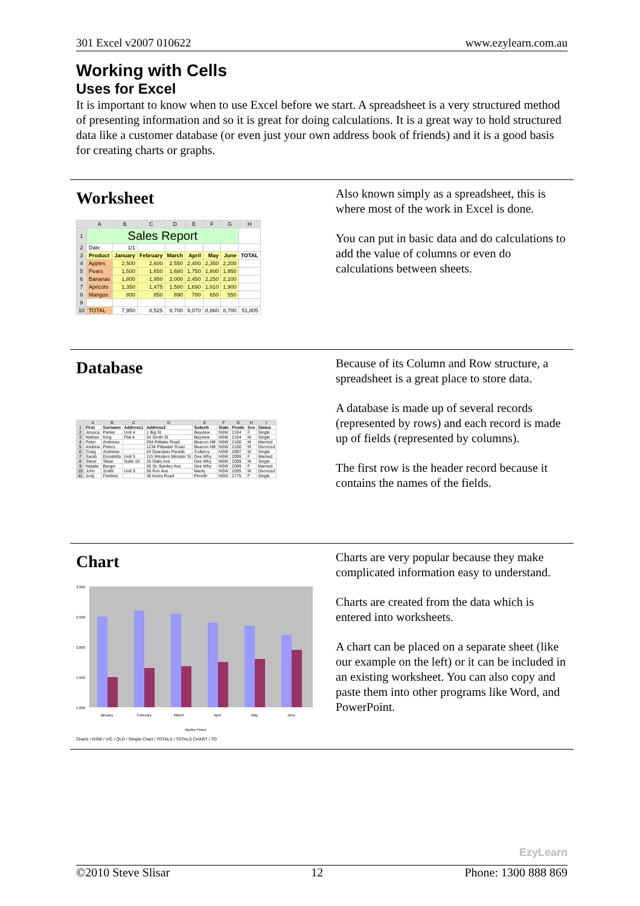301 Excel v2007 010622 www.ezylearn.com.au
Working with Cells
Uses for Excel
It is important to know when to use Excel before we start. A spreadsheet is a very structured method of presenting information and so it is great for doing calculations. It is a great way to hold structured data like a customer database (or even just your own address book of friends) and it is a good basis for creating charts or graphs.
Worksheet
| | A | B | C | D | E | F | G | H |
| --- | --- | --- | --- | --- | --- | --- | --- | --- |
| 1 | Sales Report | | | | | | | |
| 2 | Date | 1/1 | | | | | | |
| 3 | Product | January | February | March | April | May | June | TOTAL |
| 4 | Apples | 2,500 | 2,600 | 2,550 | 2,400 | 2,350 | 2,200 | |
| 5 | Pears | 1,500 | 1,650 | 1,680 | 1,750 | 1,800 | 1,950 | |
| 6 | Bananas | 1,800 | 1,950 | 2,000 | 2,450 | 2,250 | 2,100 | |
| 7 | Apricots | 1,350 | 1,475 | 1,580 | 1,690 | 1,810 | 1,900 | |
| 8 | Mangos | 800 | 850 | 890 | 780 | 650 | 550 | |
| 9 | | | | | | | | |
| 10 | TOTAL | 7,950 | 8,525 | 8,700 | 9,070 | 8,860 | 8,700 | 51,805 |
Also known simply as a spreadsheet, this is where most of the work in Excel is done.
You can put in basic data and do calculations to add the value of columns or even do calculations between sheets.
Database
| | A | B | C | D | E | F | G | H | I |
| --- | --- | --- | --- | --- | --- | --- | --- | --- | --- |
| 1 | First | Surname | Address1 | Address2 | Suburb | State | Pcode | Sex | Status |
| 2 | Jessica | Parker | Unit 4 | 1 Big St | Bayview | NSW | 2104 | F | Single |
| 3 | Nathan | King | Flat 4 | 54 Smith St | Bayview | NSW | 2104 | M | Single |
| 4 | Peter | Andrews | | 294 Pittlake Road | Beacon Hill | NSW | 2100 | M | Married |
| 5 | Andrew | Peters | | 1234 Pittwater Road | Beacon Hill | NSW | 2100 | M | Divorced |
| 6 | Craig | Andrews | | 24 Granduer Parade | Collaroy | NSW | 2097 | M | Single |
| 7 | Sarah | Donatella | Unit 5 | 115 Western Minister St | Dee Why | NSW | 2099 | F | Married |
| 8 | Steve | Slisar | Suite 16 | 26 Oaks Ave | Dee Why | NSW | 2099 | M | Single |
| 9 | Natalie | Berger | | 26 Sir Stanley Ave | Dee Why | NSW | 2099 | F | Married |
| 10 | John | Smith | Unit 9 | 59 Ron Ave | Manly | NSW | 2095 | M | Divorced |
| 11 | Jody | Fielders | | 45 Acres Road | Penrith | NSW | 2775 | F | Single |
Because of its Column and Row structure, a spreadsheet is a great place to store data.
A database is made up of several records (represented by rows) and each record is made up of fields (represented by columns).
The first row is the header record because it contains the names of the fields.
Chart
3,000
2,500
2,000
1,500
1,000
January
February
March
April
May
June
Apples Pears
Chart1 / NSW / VIC / QLD / Simple Chart / TOTALS / TOTALS CHART / TO
Charts are very popular because they make complicated information easy to understand.
Charts are created from the data which is entered into worksheets.
A chart can be placed on a separate sheet (like our example on the left) or it can be included in an existing worksheet. You can also copy and paste them into other programs like Word, and PowerPoint.
EzyLearn
©2010 Steve Slisar 12 Phone: 1300 888 869